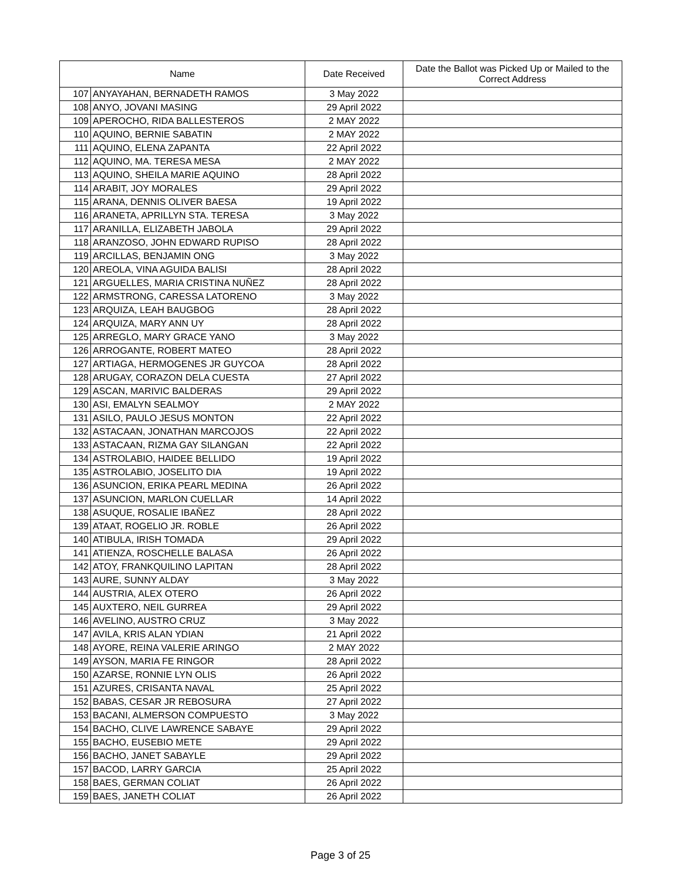| Name | | Date Received | Date the Ballot was Picked Up or Mailed to the Correct Address |
| --- | --- | --- | --- |
| 107 | ANYAYAHAN, BERNADETH RAMOS | 3 May 2022 | |
| 108 | ANYO, JOVANI MASING | 29 April 2022 | |
| 109 | APEROCHO, RIDA BALLESTEROS | 2 MAY 2022 | |
| 110 | AQUINO, BERNIE SABATIN | 2 MAY 2022 | |
| 111 | AQUINO, ELENA ZAPANTA | 22 April 2022 | |
| 112 | AQUINO, MA. TERESA MESA | 2 MAY 2022 | |
| 113 | AQUINO, SHEILA MARIE AQUINO | 28 April 2022 | |
| 114 | ARABIT, JOY MORALES | 29 April 2022 | |
| 115 | ARANA, DENNIS OLIVER BAESA | 19 April 2022 | |
| 116 | ARANETA, APRILLYN STA. TERESA | 3 May 2022 | |
| 117 | ARANILLA, ELIZABETH JABOLA | 29 April 2022 | |
| 118 | ARANZOSO, JOHN EDWARD RUPISO | 28 April 2022 | |
| 119 | ARCILLAS, BENJAMIN ONG | 3 May 2022 | |
| 120 | AREOLA, VINA AGUIDA BALISI | 28 April 2022 | |
| 121 | ARGUELLES, MARIA CRISTINA NUÑEZ | 28 April 2022 | |
| 122 | ARMSTRONG, CARESSA LATORENO | 3 May 2022 | |
| 123 | ARQUIZA, LEAH BAUGBOG | 28 April 2022 | |
| 124 | ARQUIZA, MARY ANN UY | 28 April 2022 | |
| 125 | ARREGLO, MARY GRACE YANO | 3 May 2022 | |
| 126 | ARROGANTE, ROBERT MATEO | 28 April 2022 | |
| 127 | ARTIAGA, HERMOGENES JR GUYCOA | 28 April 2022 | |
| 128 | ARUGAY, CORAZON DELA CUESTA | 27 April 2022 | |
| 129 | ASCAN, MARIVIC BALDERAS | 29 April 2022 | |
| 130 | ASI, EMALYN SEALMOY | 2 MAY 2022 | |
| 131 | ASILO, PAULO JESUS MONTON | 22 April 2022 | |
| 132 | ASTACAAN, JONATHAN MARCOJOS | 22 April 2022 | |
| 133 | ASTACAAN, RIZMA GAY SILANGAN | 22 April 2022 | |
| 134 | ASTROLABIO, HAIDEE BELLIDO | 19 April 2022 | |
| 135 | ASTROLABIO, JOSELITO DIA | 19 April 2022 | |
| 136 | ASUNCION, ERIKA PEARL MEDINA | 26 April 2022 | |
| 137 | ASUNCION, MARLON CUELLAR | 14 April 2022 | |
| 138 | ASUQUE, ROSALIE IBAÑEZ | 28 April 2022 | |
| 139 | ATAAT, ROGELIO JR. ROBLE | 26 April 2022 | |
| 140 | ATIBULA, IRISH TOMADA | 29 April 2022 | |
| 141 | ATIENZA, ROSCHELLE BALASA | 26 April 2022 | |
| 142 | ATOY, FRANKQUILINO LAPITAN | 28 April 2022 | |
| 143 | AURE, SUNNY ALDAY | 3 May 2022 | |
| 144 | AUSTRIA, ALEX OTERO | 26 April 2022 | |
| 145 | AUXTERO, NEIL GURREA | 29 April 2022 | |
| 146 | AVELINO, AUSTRO CRUZ | 3 May 2022 | |
| 147 | AVILA, KRIS ALAN YDIAN | 21 April 2022 | |
| 148 | AYORE, REINA VALERIE ARINGO | 2 MAY 2022 | |
| 149 | AYSON, MARIA FE RINGOR | 28 April 2022 | |
| 150 | AZARSE, RONNIE LYN OLIS | 26 April 2022 | |
| 151 | AZURES, CRISANTA NAVAL | 25 April 2022 | |
| 152 | BABAS, CESAR JR REBOSURA | 27 April 2022 | |
| 153 | BACANI, ALMERSON COMPUESTO | 3 May 2022 | |
| 154 | BACHO, CLIVE LAWRENCE SABAYE | 29 April 2022 | |
| 155 | BACHO, EUSEBIO METE | 29 April 2022 | |
| 156 | BACHO, JANET SABAYLE | 29 April 2022 | |
| 157 | BACOD, LARRY GARCIA | 25 April 2022 | |
| 158 | BAES, GERMAN COLIAT | 26 April 2022 | |
| 159 | BAES, JANETH COLIAT | 26 April 2022 | |
Page 3 of 25